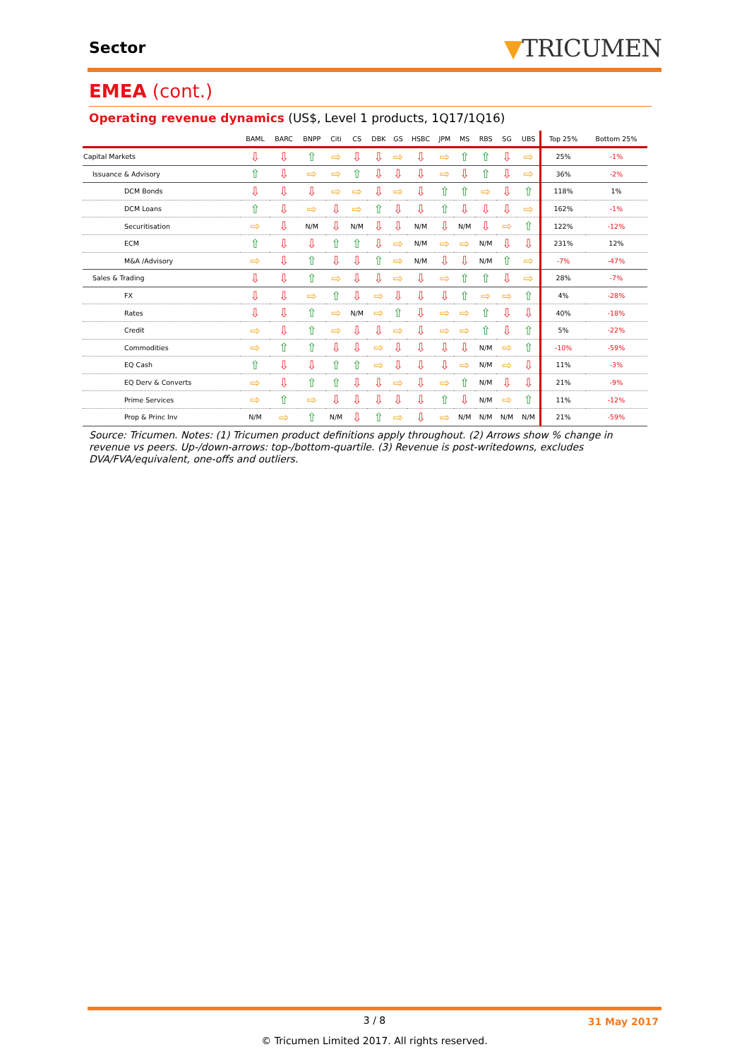Sector
▼TRICUMEN
EMEA (cont.)
Operating revenue dynamics (US$, Level 1 products, 1Q17/1Q16)
| | BAML | BARC | BNPP | Citi | CS | DBK | GS | HSBC | JPM | MS | RBS | SG | UBS | Top 25% | Bottom 25% |
| --- | --- | --- | --- | --- | --- | --- | --- | --- | --- | --- | --- | --- | --- | --- | --- |
| Capital Markets | ⇩ | ⇩ | ⇧ | ⇨ | ⇩ | ⇩ | ⇨ | ⇩ | ⇨ | ⇧ | ⇧ | ⇩ | ⇨ | 25% | -1% |
| Issuance & Advisory | ⇧ | ⇩ | ⇨ | ⇨ | ⇧ | ⇩ | ⇩ | ⇩ | ⇨ | ⇩ | ⇧ | ⇩ | ⇨ | 36% | -2% |
| DCM Bonds | ⇩ | ⇩ | ⇩ | ⇨ | ⇨ | ⇩ | ⇨ | ⇩ | ⇧ | ⇧ | ⇨ | ⇩ | ⇧ | 118% | 1% |
| DCM Loans | ⇧ | ⇩ | ⇨ | ⇩ | ⇨ | ⇧ | ⇩ | ⇩ | ⇧ | ⇩ | ⇩ | ⇩ | ⇨ | 162% | -1% |
| Securitisation | ⇨ | ⇩ | N/M | ⇩ | N/M | ⇩ | ⇩ | N/M | ⇩ | N/M | ⇩ | ⇨ | ⇧ | 122% | -12% |
| ECM | ⇧ | ⇩ | ⇩ | ⇧ | ⇧ | ⇩ | ⇨ | N/M | ⇨ | ⇨ | N/M | ⇩ | ⇩ | 231% | 12% |
| M&A /Advisory | ⇨ | ⇩ | ⇧ | ⇩ | ⇩ | ⇧ | ⇨ | N/M | ⇩ | ⇩ | N/M | ⇧ | ⇨ | -7% | -47% |
| Sales & Trading | ⇩ | ⇩ | ⇧ | ⇨ | ⇩ | ⇩ | ⇨ | ⇩ | ⇨ | ⇧ | ⇧ | ⇩ | ⇨ | 28% | -7% |
| FX | ⇩ | ⇩ | ⇨ | ⇧ | ⇩ | ⇨ | ⇩ | ⇩ | ⇩ | ⇧ | ⇨ | ⇨ | ⇧ | 4% | -28% |
| Rates | ⇩ | ⇩ | ⇧ | ⇨ | N/M | ⇨ | ⇧ | ⇩ | ⇨ | ⇨ | ⇧ | ⇩ | ⇩ | 40% | -18% |
| Credit | ⇨ | ⇩ | ⇧ | ⇨ | ⇩ | ⇩ | ⇨ | ⇩ | ⇨ | ⇨ | ⇧ | ⇩ | ⇧ | 5% | -22% |
| Commodities | ⇨ | ⇧ | ⇧ | ⇩ | ⇩ | ⇨ | ⇩ | ⇩ | ⇩ | ⇩ | N/M | ⇨ | ⇧ | -10% | -59% |
| EQ Cash | ⇧ | ⇩ | ⇩ | ⇧ | ⇧ | ⇨ | ⇩ | ⇩ | ⇩ | ⇨ | N/M | ⇨ | ⇩ | 11% | -3% |
| EQ Derv & Converts | ⇨ | ⇩ | ⇧ | ⇧ | ⇩ | ⇩ | ⇨ | ⇩ | ⇨ | ⇧ | N/M | ⇩ | ⇩ | 21% | -9% |
| Prime Services | ⇨ | ⇧ | ⇨ | ⇩ | ⇩ | ⇩ | ⇩ | ⇩ | ⇧ | ⇩ | N/M | ⇨ | ⇧ | 11% | -12% |
| Prop & Princ Inv | N/M | ⇨ | ⇧ | N/M | ⇩ | ⇧ | ⇨ | ⇩ | ⇨ | N/M | N/M | N/M | N/M | 21% | -59% |
Source: Tricumen. Notes: (1) Tricumen product definitions apply throughout. (2) Arrows show % change in revenue vs peers. Up-/down-arrows: top-/bottom-quartile. (3) Revenue is post-writedowns, excludes DVA/FVA/equivalent, one-offs and outliers.
3 / 8
31 May 2017
© Tricumen Limited 2017. All rights reserved.